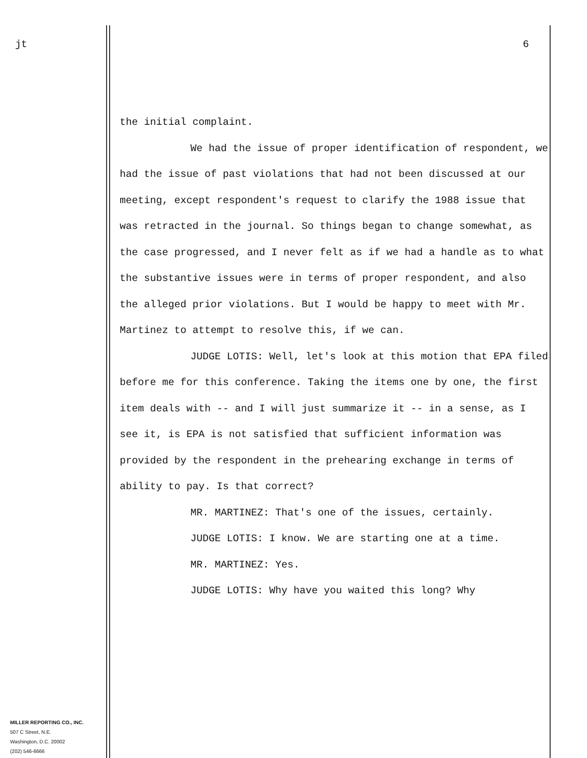jt
MILLER REPORTING CO., INC.
507 C Street, N.E.
Washington, D.C. 20002
(202) 546-6666
6
the initial complaint.
We had the issue of proper identification of respondent, we had the issue of past violations that had not been discussed at our meeting, except respondent's request to clarify the 1988 issue that was retracted in the journal. So things began to change somewhat, as the case progressed, and I never felt as if we had a handle as to what the substantive issues were in terms of proper respondent, and also the alleged prior violations. But I would be happy to meet with Mr. Martinez to attempt to resolve this, if we can.
JUDGE LOTIS: Well, let's look at this motion that EPA filed before me for this conference. Taking the items one by one, the first item deals with -- and I will just summarize it -- in a sense, as I see it, is EPA is not satisfied that sufficient information was provided by the respondent in the prehearing exchange in terms of ability to pay. Is that correct?
MR. MARTINEZ: That's one of the issues, certainly.
JUDGE LOTIS: I know. We are starting one at a time.
MR. MARTINEZ: Yes.
JUDGE LOTIS: Why have you waited this long? Why